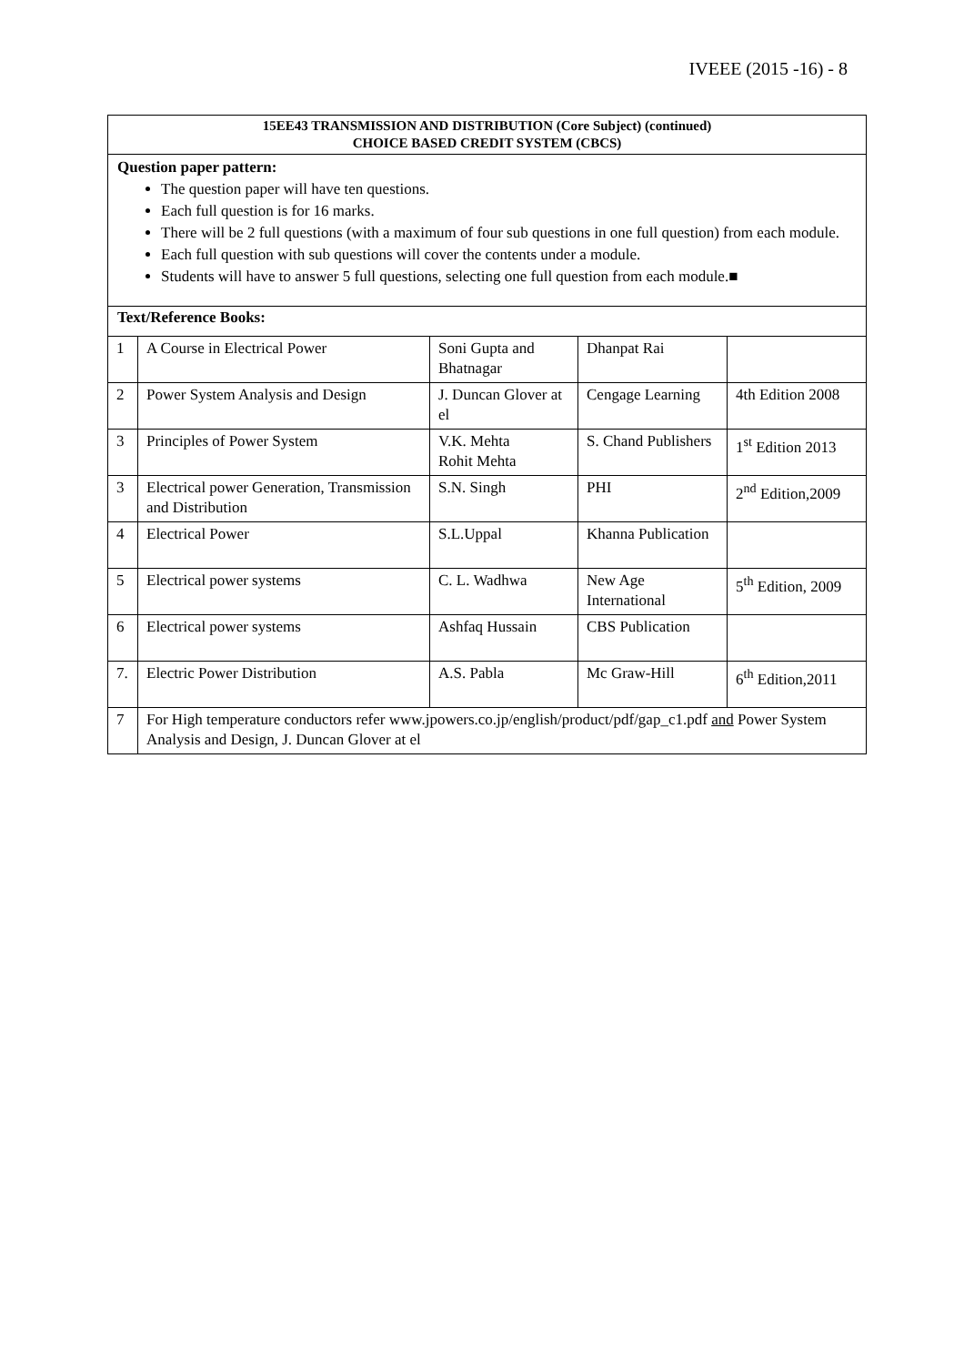IVEEE (2015 -16) - 8
15EE43 TRANSMISSION AND DISTRIBUTION (Core Subject) (continued)
CHOICE BASED CREDIT SYSTEM (CBCS)
Question paper pattern:
The question paper will have ten questions.
Each full question is for 16 marks.
There will be 2 full questions (with a maximum of four sub questions in one full question) from each module.
Each full question with sub questions will cover the contents under a module.
Students will have to answer 5 full questions, selecting one full question from each module.■
Text/Reference Books:
| 1 | A Course in Electrical Power | Soni Gupta and Bhatnagar | Dhanpat Rai | |
| 2 | Power System Analysis and Design | J. Duncan Glover at el | Cengage Learning | 4th Edition 2008 |
| 3 | Principles of Power System | V.K. Mehta Rohit Mehta | S. Chand Publishers | 1<sup>st</sup> Edition 2013 |
| 3 | Electrical power Generation, Transmission and Distribution | S.N. Singh | PHI | 2<sup>nd</sup> Edition,2009 |
| 4 | Electrical Power | S.L.Uppal | Khanna Publication | |
| 5 | Electrical power systems | C. L. Wadhwa | New Age International | 5<sup>th</sup> Edition, 2009 |
| 6 | Electrical power systems | Ashfaq Hussain | CBS Publication | |
| 7. | Electric Power Distribution | A.S. Pabla | Mc Graw-Hill | 6<sup>th</sup> Edition,2011 |
| 7 | For High temperature conductors refer www.jpowers.co.jp/english/product/pdf/gap_c1.pdf and Power System Analysis and Design, J. Duncan Glover at el | | | |